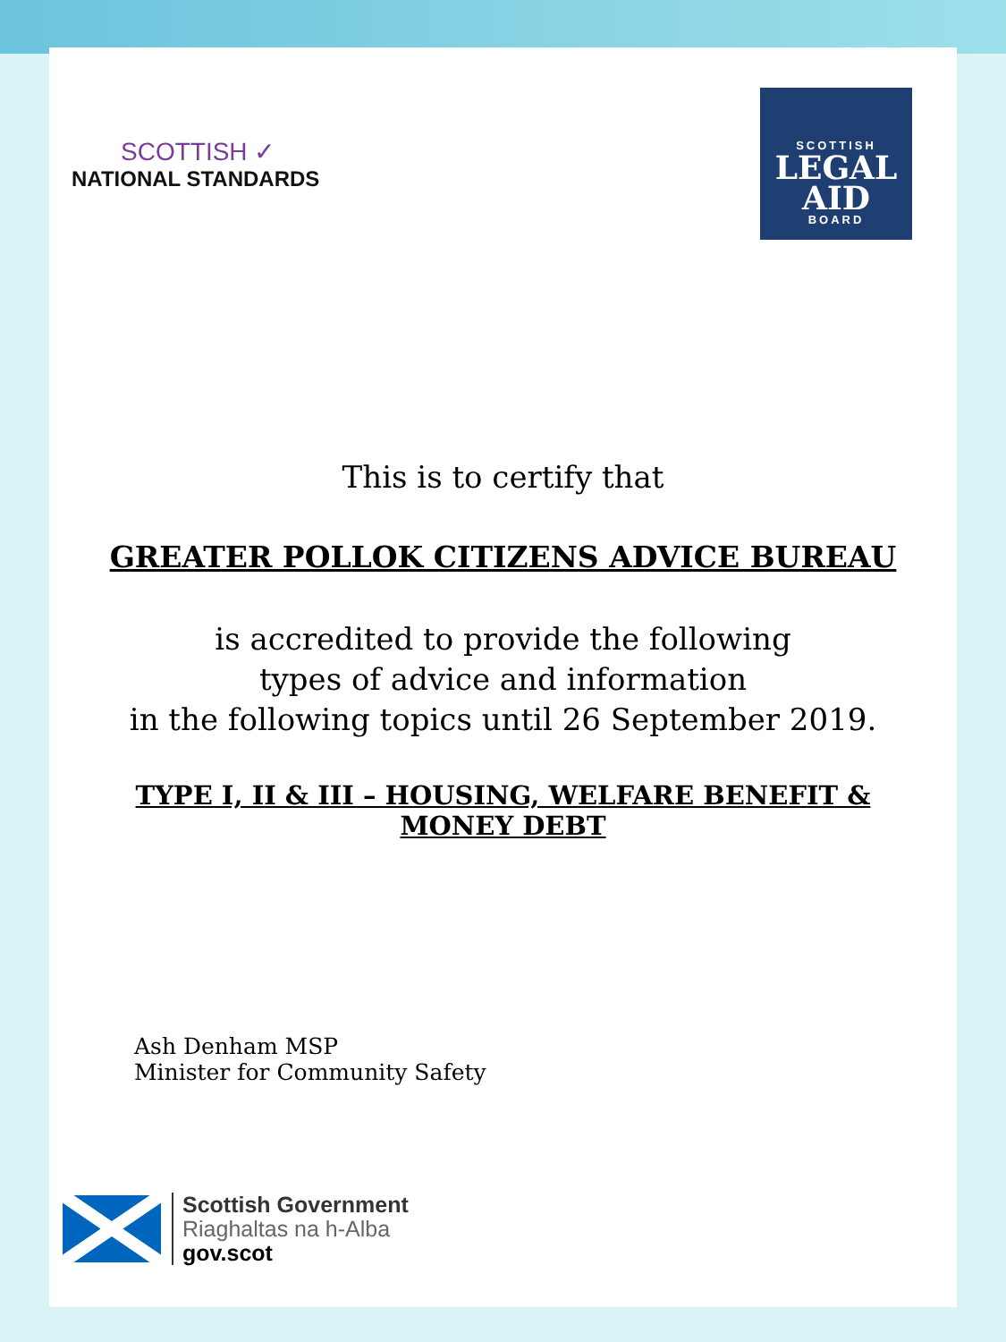SCOTTISH ✓
NATIONAL STANDARDS
SCOTTISH
LEGAL
AID
BOARD
This is to certify that
GREATER POLLOK CITIZENS ADVICE BUREAU
is accredited to provide the following
types of advice and information
in the following topics until 26 September 2019.
TYPE I, II & III – HOUSING, WELFARE BENEFIT & MONEY DEBT
Ash Denham MSP
Minister for Community Safety
Scottish Government
Riaghaltas na h-Alba
gov.scot